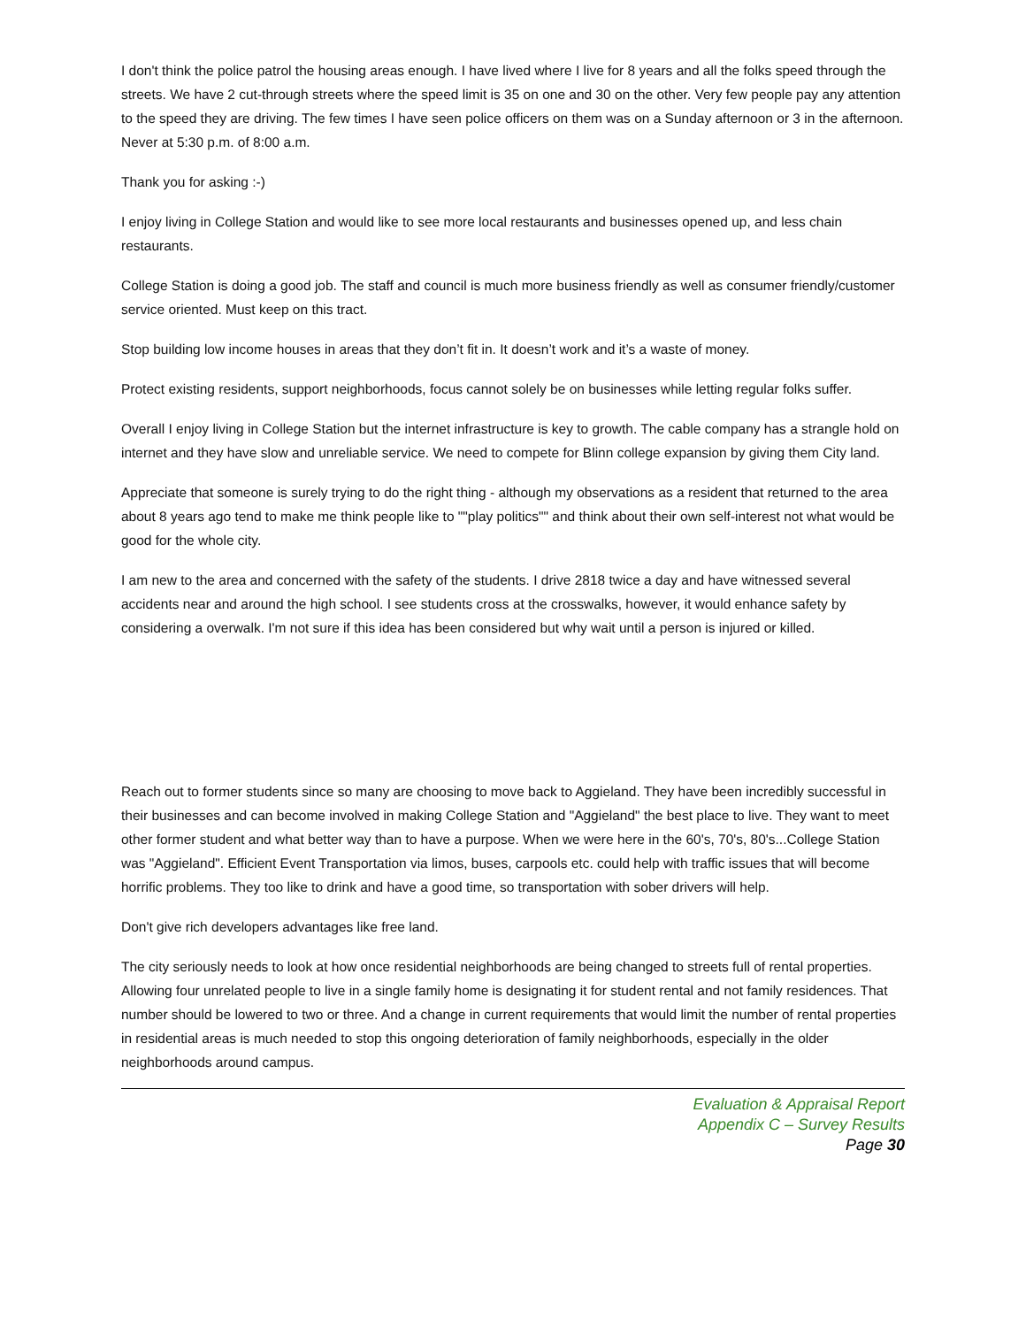I don't think the police patrol the housing areas enough. I have lived where I live for 8 years and all the folks speed through the streets. We have 2 cut-through streets where the speed limit is 35 on one and 30 on the other. Very few people pay any attention to the speed they are driving. The few times I have seen police officers on them was on a Sunday afternoon or 3 in the afternoon. Never at 5:30 p.m. of 8:00 a.m.
Thank you for asking :-)
I enjoy living in College Station and would like to see more local restaurants and businesses opened up, and less chain restaurants.
College Station is doing a good job. The staff and council is much more business friendly as well as consumer friendly/customer service oriented. Must keep on this tract.
Stop building low income houses in areas that they don’t fit in. It doesn’t work and it’s a waste of money.
Protect existing residents, support neighborhoods, focus cannot solely be on businesses while letting regular folks suffer.
Overall I enjoy living in College Station but the internet infrastructure is key to growth. The cable company has a strangle hold on internet and they have slow and unreliable service. We need to compete for Blinn college expansion by giving them City land.
Appreciate that someone is surely trying to do the right thing - although my observations as a resident that returned to the area about 8 years ago tend to make me think people like to ""play politics"" and think about their own self-interest not what would be good for the whole city.
I am new to the area and concerned with the safety of the students. I drive 2818 twice a day and have witnessed several accidents near and around the high school. I see students cross at the crosswalks, however, it would enhance safety by considering a overwalk. I'm not sure if this idea has been considered but why wait until a person is injured or killed.
Reach out to former students since so many are choosing to move back to Aggieland. They have been incredibly successful in their businesses and can become involved in making College Station and "Aggieland" the best place to live. They want to meet other former student and what better way than to have a purpose. When we were here in the 60's, 70's, 80's...College Station was "Aggieland". Efficient Event Transportation via limos, buses, carpools etc. could help with traffic issues that will become horrific problems. They too like to drink and have a good time, so transportation with sober drivers will help.
Don't give rich developers advantages like free land.
The city seriously needs to look at how once residential neighborhoods are being changed to streets full of rental properties. Allowing four unrelated people to live in a single family home is designating it for student rental and not family residences. That number should be lowered to two or three. And a change in current requirements that would limit the number of rental properties in residential areas is much needed to stop this ongoing deterioration of family neighborhoods, especially in the older neighborhoods around campus.
Evaluation & Appraisal Report
Appendix C – Survey Results
Page 30